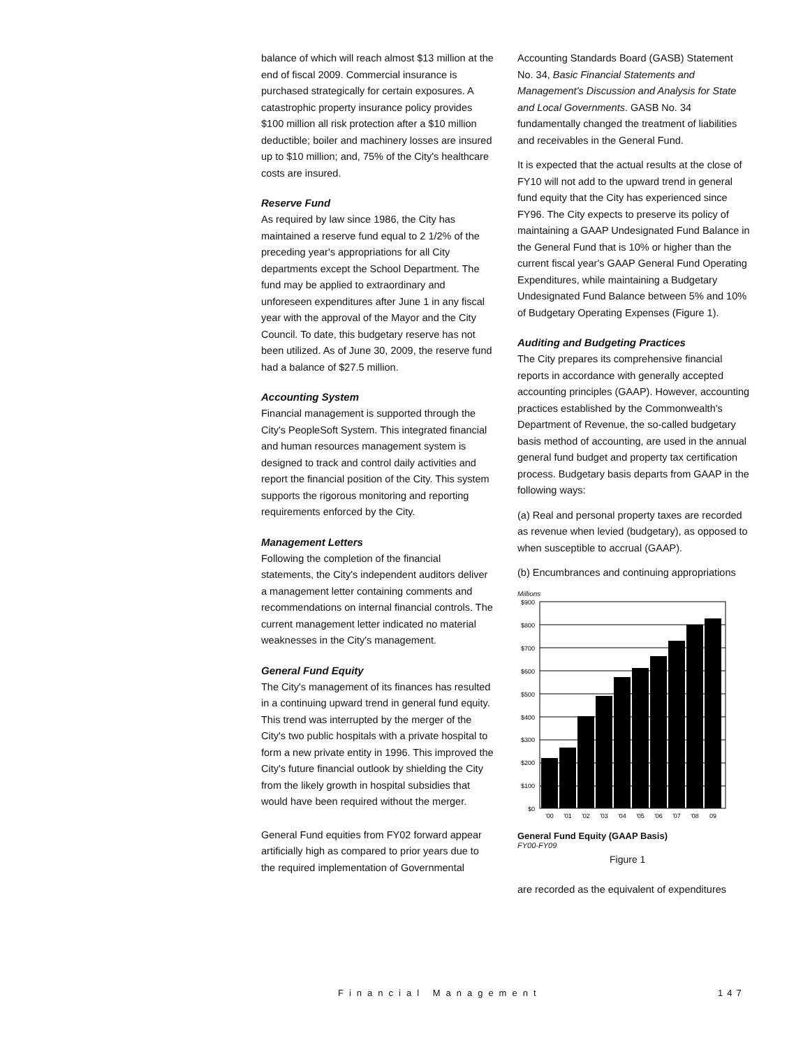balance of which will reach almost $13 million at the end of fiscal 2009. Commercial insurance is purchased strategically for certain exposures. A catastrophic property insurance policy provides $100 million all risk protection after a $10 million deductible; boiler and machinery losses are insured up to $10 million; and, 75% of the City's healthcare costs are insured.
Reserve Fund
As required by law since 1986, the City has maintained a reserve fund equal to 2 1/2% of the preceding year's appropriations for all City departments except the School Department. The fund may be applied to extraordinary and unforeseen expenditures after June 1 in any fiscal year with the approval of the Mayor and the City Council. To date, this budgetary reserve has not been utilized. As of June 30, 2009, the reserve fund had a balance of $27.5 million.
Accounting System
Financial management is supported through the City's PeopleSoft System. This integrated financial and human resources management system is designed to track and control daily activities and report the financial position of the City. This system supports the rigorous monitoring and reporting requirements enforced by the City.
Management Letters
Following the completion of the financial statements, the City's independent auditors deliver a management letter containing comments and recommendations on internal financial controls. The current management letter indicated no material weaknesses in the City's management.
General Fund Equity
The City's management of its finances has resulted in a continuing upward trend in general fund equity. This trend was interrupted by the merger of the City's two public hospitals with a private hospital to form a new private entity in 1996. This improved the City's future financial outlook by shielding the City from the likely growth in hospital subsidies that would have been required without the merger.
General Fund equities from FY02 forward appear artificially high as compared to prior years due to the required implementation of Governmental
Accounting Standards Board (GASB) Statement No. 34, Basic Financial Statements and Management's Discussion and Analysis for State and Local Governments. GASB No. 34 fundamentally changed the treatment of liabilities and receivables in the General Fund.
It is expected that the actual results at the close of FY10 will not add to the upward trend in general fund equity that the City has experienced since FY96. The City expects to preserve its policy of maintaining a GAAP Undesignated Fund Balance in the General Fund that is 10% or higher than the current fiscal year's GAAP General Fund Operating Expenditures, while maintaining a Budgetary Undesignated Fund Balance between 5% and 10% of Budgetary Operating Expenses (Figure 1).
Auditing and Budgeting Practices
The City prepares its comprehensive financial reports in accordance with generally accepted accounting principles (GAAP). However, accounting practices established by the Commonwealth's Department of Revenue, the so-called budgetary basis method of accounting, are used in the annual general fund budget and property tax certification process. Budgetary basis departs from GAAP in the following ways:
(a) Real and personal property taxes are recorded as revenue when levied (budgetary), as opposed to when susceptible to accrual (GAAP).
(b) Encumbrances and continuing appropriations
Millions
$900
$800
$700
$600
$500
$400
$300
$200
$100
$0
'00
'01
'02
'03
'04
'05
'06
'07
'08
09
General Fund Equity (GAAP Basis)
FY00-FY09
Figure 1
are recorded as the equivalent of expenditures
Financial Management 147